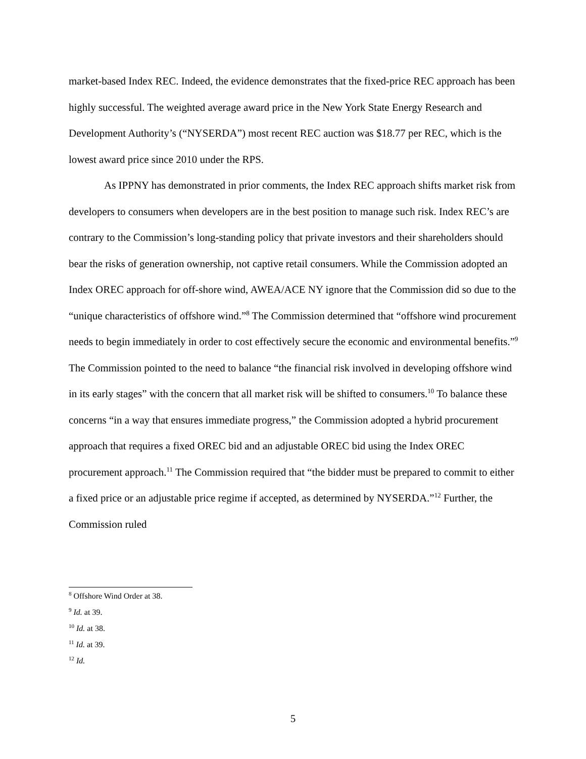market-based Index REC. Indeed, the evidence demonstrates that the fixed-price REC approach has been highly successful. The weighted average award price in the New York State Energy Research and Development Authority’s (“NYSERDA”) most recent REC auction was $18.77 per REC, which is the lowest award price since 2010 under the RPS.
As IPPNY has demonstrated in prior comments, the Index REC approach shifts market risk from developers to consumers when developers are in the best position to manage such risk. Index REC’s are contrary to the Commission’s long-standing policy that private investors and their shareholders should bear the risks of generation ownership, not captive retail consumers. While the Commission adopted an Index OREC approach for off-shore wind, AWEA/ACE NY ignore that the Commission did so due to the “unique characteristics of offshore wind.”<sup>8</sup> The Commission determined that “offshore wind procurement needs to begin immediately in order to cost effectively secure the economic and environmental benefits.”<sup>9</sup> The Commission pointed to the need to balance “the financial risk involved in developing offshore wind in its early stages” with the concern that all market risk will be shifted to consumers.<sup>10</sup> To balance these concerns “in a way that ensures immediate progress,” the Commission adopted a hybrid procurement approach that requires a fixed OREC bid and an adjustable OREC bid using the Index OREC procurement approach.<sup>11</sup> The Commission required that “the bidder must be prepared to commit to either a fixed price or an adjustable price regime if accepted, as determined by NYSERDA.”<sup>12</sup> Further, the Commission ruled
<sup>8</sup> Offshore Wind Order at 38.
<sup>9</sup> Id. at 39.
<sup>10</sup> Id. at 38.
<sup>11</sup> Id. at 39.
<sup>12</sup> Id.
5